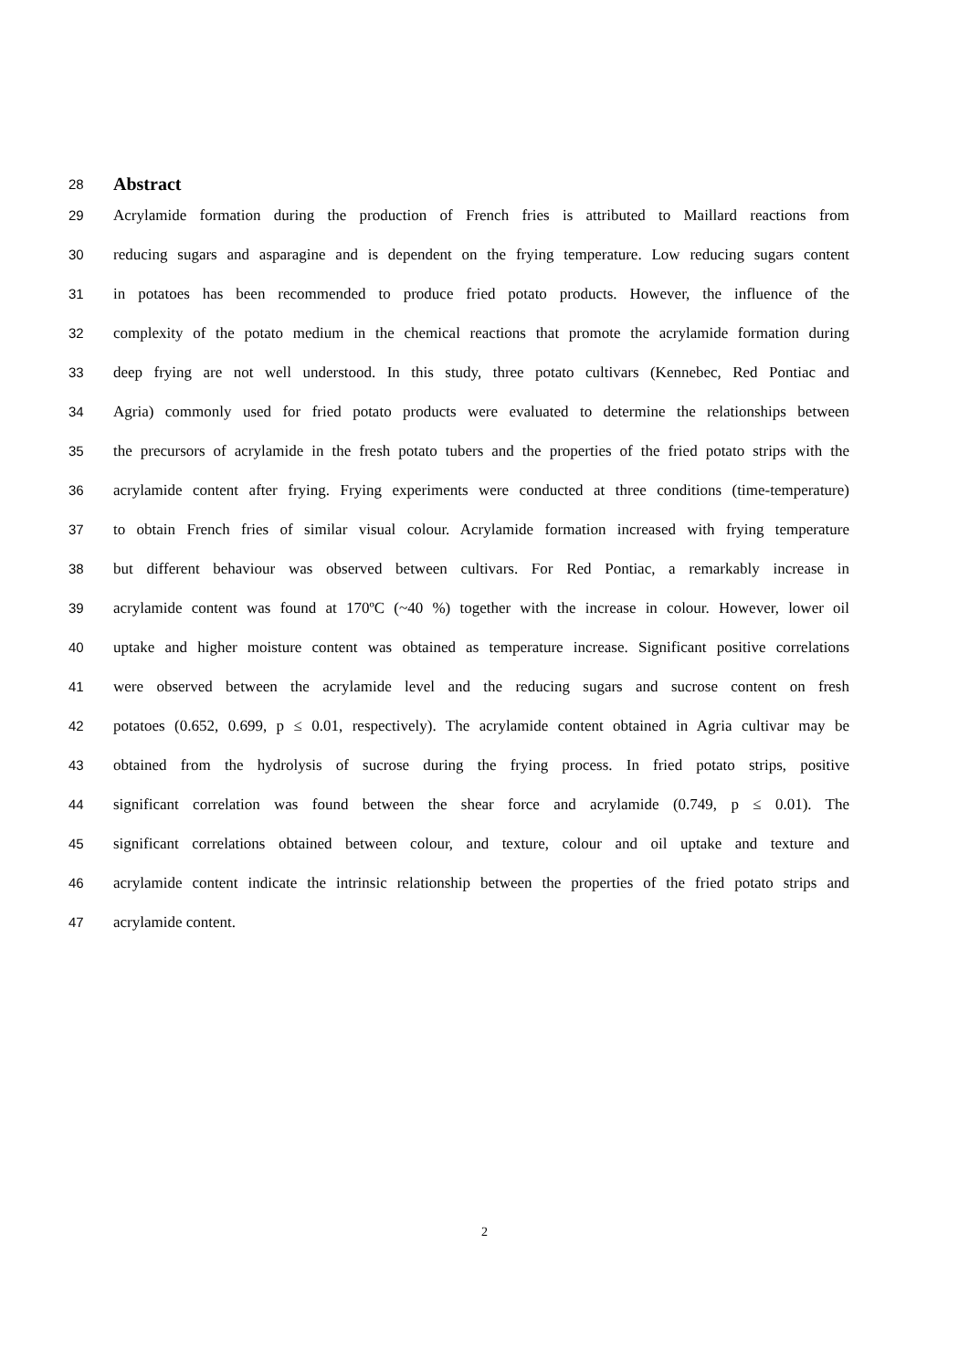28 Abstract
29 Acrylamide formation during the production of French fries is attributed to Maillard reactions from
30 reducing sugars and asparagine and is dependent on the frying temperature. Low reducing sugars content
31 in potatoes has been recommended to produce fried potato products. However, the influence of the
32 complexity of the potato medium in the chemical reactions that promote the acrylamide formation during
33 deep frying are not well understood. In this study, three potato cultivars (Kennebec, Red Pontiac and
34 Agria) commonly used for fried potato products were evaluated to determine the relationships between
35 the precursors of acrylamide in the fresh potato tubers and the properties of the fried potato strips with the
36 acrylamide content after frying. Frying experiments were conducted at three conditions (time-temperature)
37 to obtain French fries of similar visual colour. Acrylamide formation increased with frying temperature
38 but different behaviour was observed between cultivars. For Red Pontiac, a remarkably increase in
39 acrylamide content was found at 170ºC (~40 %) together with the increase in colour. However, lower oil
40 uptake and higher moisture content was obtained as temperature increase. Significant positive correlations
41 were observed between the acrylamide level and the reducing sugars and sucrose content on fresh
42 potatoes (0.652, 0.699, p ≤ 0.01, respectively). The acrylamide content obtained in Agria cultivar may be
43 obtained from the hydrolysis of sucrose during the frying process. In fried potato strips, positive
44 significant correlation was found between the shear force and acrylamide (0.749, p ≤ 0.01). The
45 significant correlations obtained between colour, and texture, colour and oil uptake and texture and
46 acrylamide content indicate the intrinsic relationship between the properties of the fried potato strips and
47 acrylamide content.
2